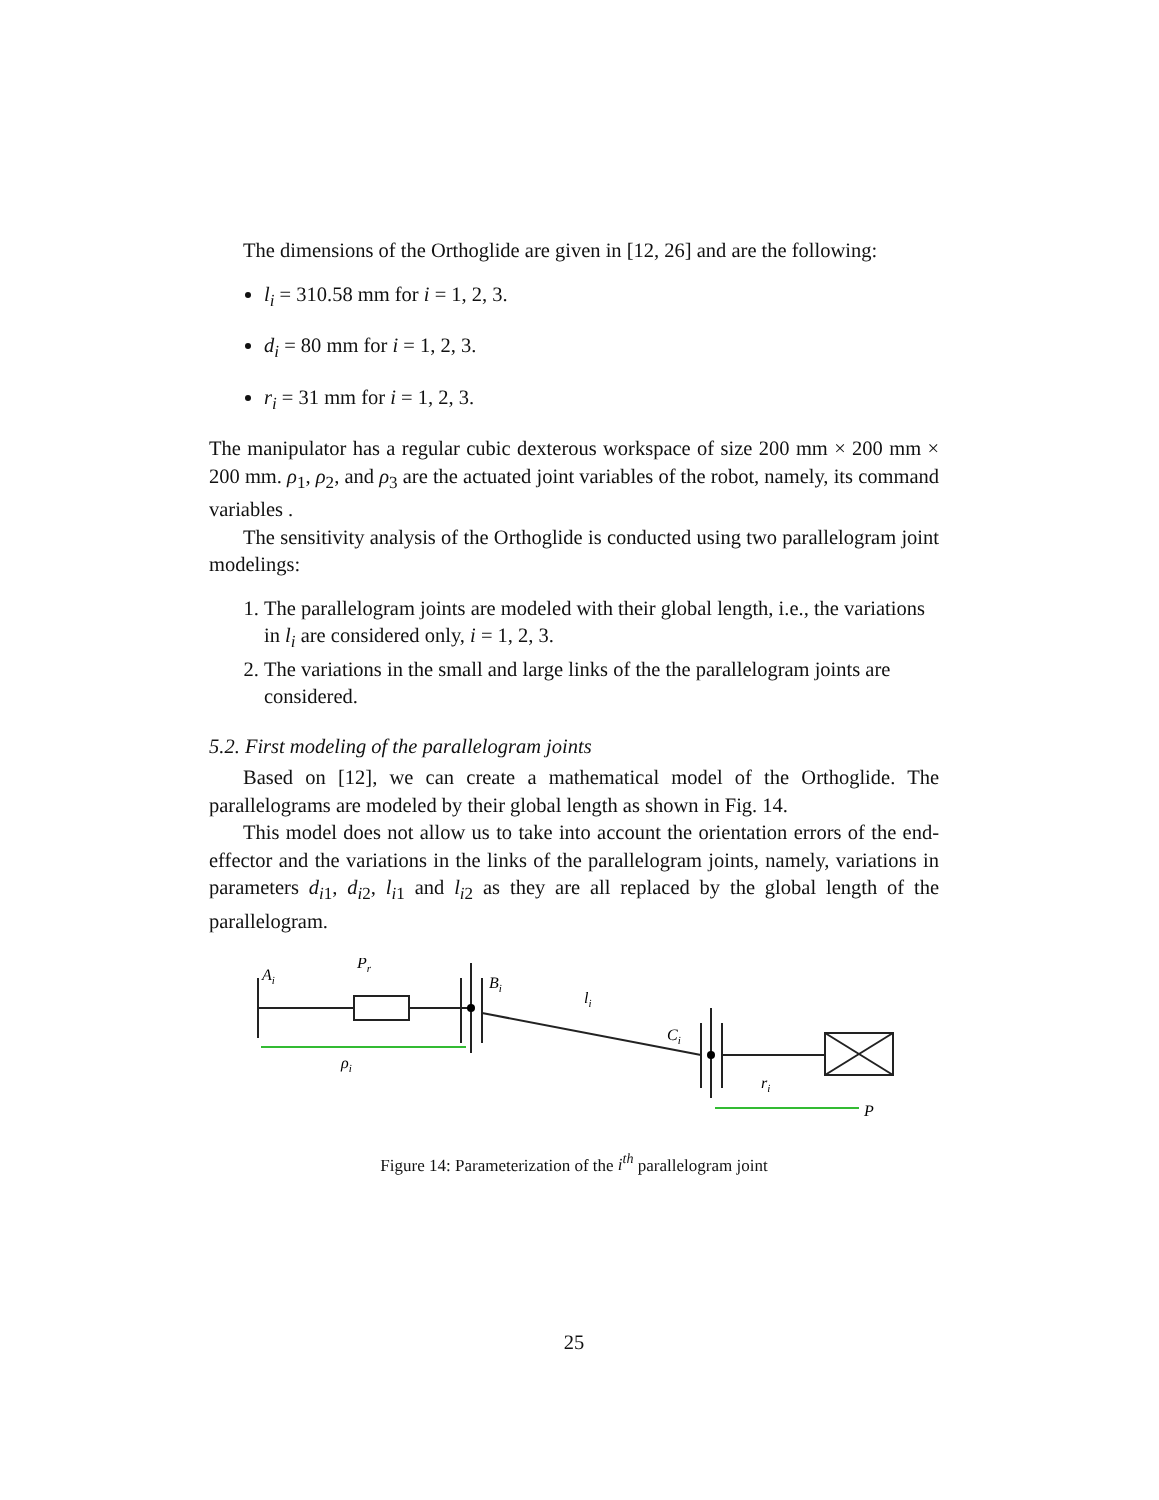The dimensions of the Orthoglide are given in [12, 26] and are the following:
l<sub>i</sub> = 310.58 mm for i = 1, 2, 3.
d<sub>i</sub> = 80 mm for i = 1, 2, 3.
r<sub>i</sub> = 31 mm for i = 1, 2, 3.
The manipulator has a regular cubic dexterous workspace of size 200 mm × 200 mm × 200 mm. ρ<sub>1</sub>, ρ<sub>2</sub>, and ρ<sub>3</sub> are the actuated joint variables of the robot, namely, its command variables .
The sensitivity analysis of the Orthoglide is conducted using two parallelogram joint modelings:
1. The parallelogram joints are modeled with their global length, i.e., the variations in l<sub>i</sub> are considered only, i = 1, 2, 3.
2. The variations in the small and large links of the the parallelogram joints are considered.
5.2. First modeling of the parallelogram joints
Based on [12], we can create a mathematical model of the Orthoglide. The parallelograms are modeled by their global length as shown in Fig. 14.
This model does not allow us to take into account the orientation errors of the end-effector and the variations in the links of the parallelogram joints, namely, variations in parameters d<sub>i1</sub>, d<sub>i2</sub>, l<sub>i1</sub> and l<sub>i2</sub> as they are all replaced by the global length of the parallelogram.
Ai
Pr
Bi
li
Ci
ρi
ri
P
Figure 14: Parameterization of the i<sup>th</sup> parallelogram joint
25